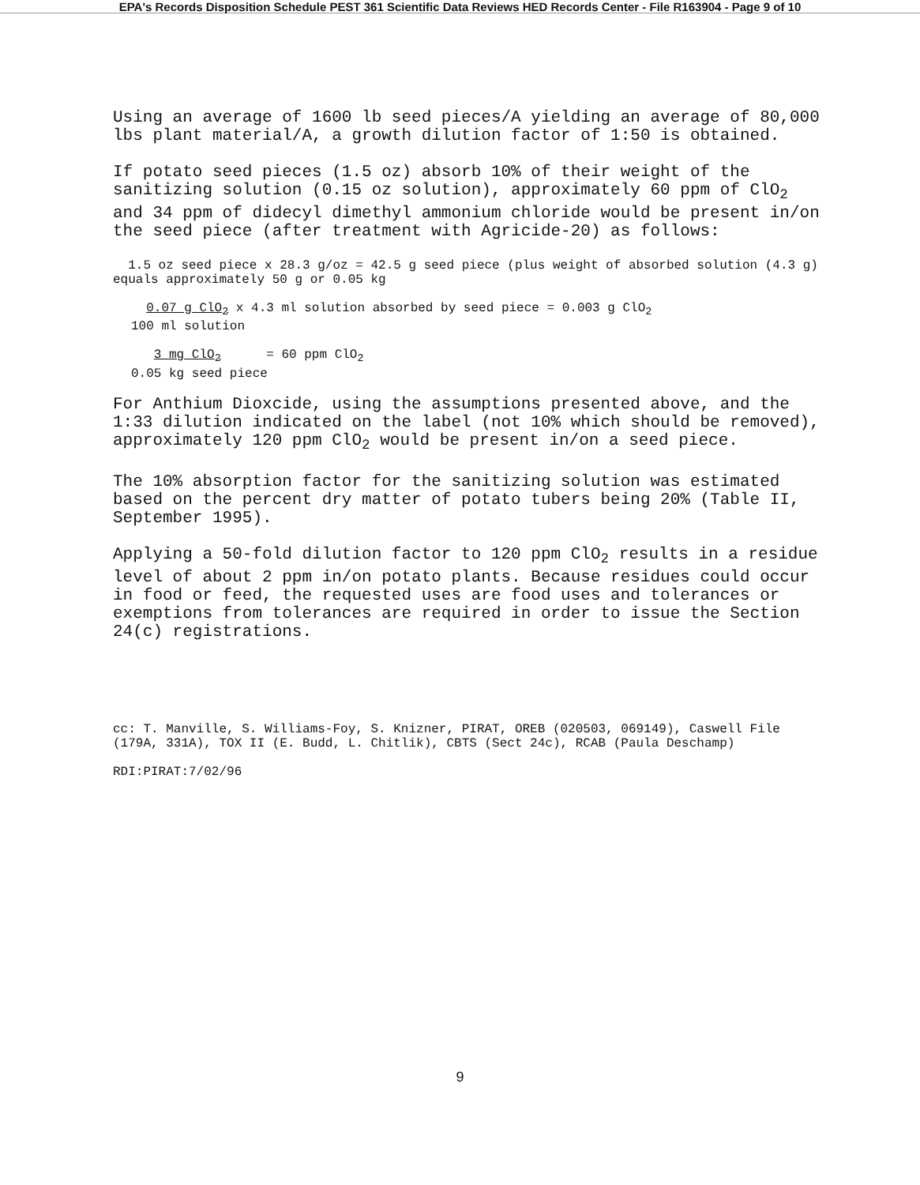EPA's Records Disposition Schedule PEST 361 Scientific Data Reviews HED Records Center - File R163904 - Page 9 of 10
Using an average of 1600 lb seed pieces/A yielding an average of 80,000 lbs plant material/A, a growth dilution factor of 1:50 is obtained.
If potato seed pieces (1.5 oz) absorb 10% of their weight of the sanitizing solution (0.15 oz solution), approximately 60 ppm of ClO<sub>2</sub> and 34 ppm of didecyl dimethyl ammonium chloride would be present in/on the seed piece (after treatment with Agricide-20) as follows:
1.5 oz seed piece x 28.3 g/oz = 42.5 g seed piece (plus weight of absorbed solution (4.3 g) equals approximately 50 g or 0.05 kg
0.07 g ClO<sub>2</sub> x 4.3 ml solution absorbed by seed piece = 0.003 g ClO<sub>2</sub>
100 ml solution
3 mg ClO<sub>2</sub> = 60 ppm ClO<sub>2</sub>
0.05 kg seed piece
For Anthium Dioxcide, using the assumptions presented above, and the 1:33 dilution indicated on the label (not 10% which should be removed), approximately 120 ppm ClO<sub>2</sub> would be present in/on a seed piece.
The 10% absorption factor for the sanitizing solution was estimated based on the percent dry matter of potato tubers being 20% (Table II, September 1995).
Applying a 50-fold dilution factor to 120 ppm ClO<sub>2</sub> results in a residue level of about 2 ppm in/on potato plants. Because residues could occur in food or feed, the requested uses are food uses and tolerances or exemptions from tolerances are required in order to issue the Section 24(c) registrations.
cc: T. Manville, S. Williams-Foy, S. Knizner, PIRAT, OREB (020503, 069149), Caswell File (179A, 331A), TOX II (E. Budd, L. Chitlik), CBTS (Sect 24c), RCAB (Paula Deschamp)
RDI:PIRAT:7/02/96
9